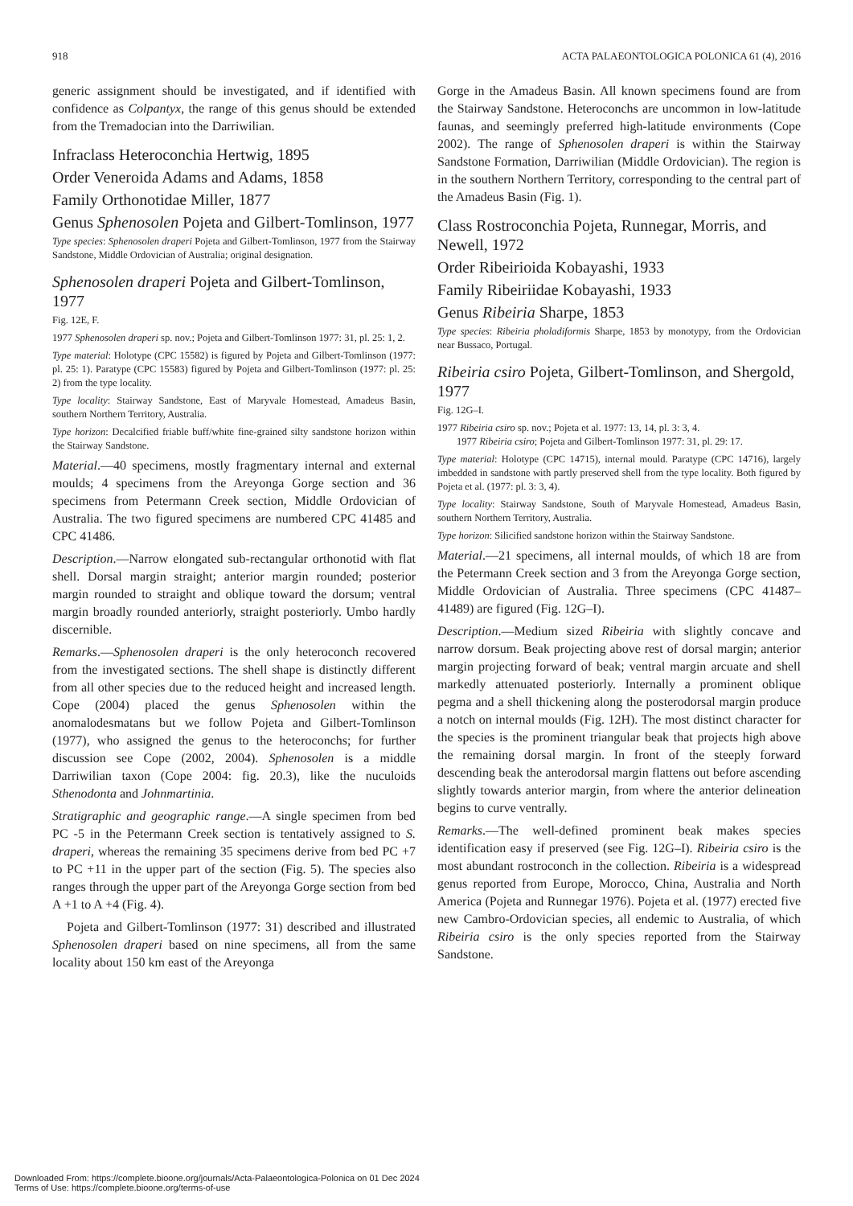918 ACTA PALAEONTOLOGICA POLONICA 61 (4), 2016
generic assignment should be investigated, and if identified with confidence as Colpantyx, the range of this genus should be extended from the Tremadocian into the Darriwilian.
Infraclass Heteroconchia Hertwig, 1895
Order Veneroida Adams and Adams, 1858
Family Orthonotidae Miller, 1877
Genus Sphenosolen Pojeta and Gilbert-Tomlinson, 1977
Type species: Sphenosolen draperi Pojeta and Gilbert-Tomlinson, 1977 from the Stairway Sandstone, Middle Ordovician of Australia; original designation.
Sphenosolen draperi Pojeta and Gilbert-Tomlinson, 1977
Fig. 12E, F.
1977 Sphenosolen draperi sp. nov.; Pojeta and Gilbert-Tomlinson 1977: 31, pl. 25: 1, 2.
Type material: Holotype (CPC 15582) is figured by Pojeta and Gilbert-Tomlinson (1977: pl. 25: 1). Paratype (CPC 15583) figured by Pojeta and Gilbert-Tomlinson (1977: pl. 25: 2) from the type locality.
Type locality: Stairway Sandstone, East of Maryvale Homestead, Amadeus Basin, southern Northern Territory, Australia.
Type horizon: Decalcified friable buff/white fine-grained silty sandstone horizon within the Stairway Sandstone.
Material.—40 specimens, mostly fragmentary internal and external moulds; 4 specimens from the Areyonga Gorge section and 36 specimens from Petermann Creek section, Middle Ordovician of Australia. The two figured specimens are numbered CPC 41485 and CPC 41486.
Description.—Narrow elongated sub-rectangular orthonotid with flat shell. Dorsal margin straight; anterior margin rounded; posterior margin rounded to straight and oblique toward the dorsum; ventral margin broadly rounded anteriorly, straight posteriorly. Umbo hardly discernible.
Remarks.—Sphenosolen draperi is the only heteroconch recovered from the investigated sections. The shell shape is distinctly different from all other species due to the reduced height and increased length. Cope (2004) placed the genus Sphenosolen within the anomalodesmatans but we follow Pojeta and Gilbert-Tomlinson (1977), who assigned the genus to the heteroconchs; for further discussion see Cope (2002, 2004). Sphenosolen is a middle Darriwilian taxon (Cope 2004: fig. 20.3), like the nuculoids Sthenodonta and Johnmartinia.
Stratigraphic and geographic range.—A single specimen from bed PC -5 in the Petermann Creek section is tentatively assigned to S. draperi, whereas the remaining 35 specimens derive from bed PC +7 to PC +11 in the upper part of the section (Fig. 5). The species also ranges through the upper part of the Areyonga Gorge section from bed A +1 to A +4 (Fig. 4).
Pojeta and Gilbert-Tomlinson (1977: 31) described and illustrated Sphenosolen draperi based on nine specimens, all from the same locality about 150 km east of the Areyonga
Gorge in the Amadeus Basin. All known specimens found are from the Stairway Sandstone. Heteroconchs are uncommon in low-latitude faunas, and seemingly preferred high-latitude environments (Cope 2002). The range of Sphenosolen draperi is within the Stairway Sandstone Formation, Darriwilian (Middle Ordovician). The region is in the southern Northern Territory, corresponding to the central part of the Amadeus Basin (Fig. 1).
Class Rostroconchia Pojeta, Runnegar, Morris, and Newell, 1972
Order Ribeirioida Kobayashi, 1933
Family Ribeiriidae Kobayashi, 1933
Genus Ribeiria Sharpe, 1853
Type species: Ribeiria pholadiformis Sharpe, 1853 by monotypy, from the Ordovician near Bussaco, Portugal.
Ribeiria csiro Pojeta, Gilbert-Tomlinson, and Shergold, 1977
Fig. 12G–I.
1977 Ribeiria csiro sp. nov.; Pojeta et al. 1977: 13, 14, pl. 3: 3, 4.
1977 Ribeiria csiro; Pojeta and Gilbert-Tomlinson 1977: 31, pl. 29: 17.
Type material: Holotype (CPC 14715), internal mould. Paratype (CPC 14716), largely imbedded in sandstone with partly preserved shell from the type locality. Both figured by Pojeta et al. (1977: pl. 3: 3, 4).
Type locality: Stairway Sandstone, South of Maryvale Homestead, Amadeus Basin, southern Northern Territory, Australia.
Type horizon: Silicified sandstone horizon within the Stairway Sandstone.
Material.—21 specimens, all internal moulds, of which 18 are from the Petermann Creek section and 3 from the Areyonga Gorge section, Middle Ordovician of Australia. Three specimens (CPC 41487–41489) are figured (Fig. 12G–I).
Description.—Medium sized Ribeiria with slightly concave and narrow dorsum. Beak projecting above rest of dorsal margin; anterior margin projecting forward of beak; ventral margin arcuate and shell markedly attenuated posteriorly. Internally a prominent oblique pegma and a shell thickening along the posterodorsal margin produce a notch on internal moulds (Fig. 12H). The most distinct character for the species is the prominent triangular beak that projects high above the remaining dorsal margin. In front of the steeply forward descending beak the anterodorsal margin flattens out before ascending slightly towards anterior margin, from where the anterior delineation begins to curve ventrally.
Remarks.—The well-defined prominent beak makes species identification easy if preserved (see Fig. 12G–I). Ribeiria csiro is the most abundant rostroconch in the collection. Ribeiria is a widespread genus reported from Europe, Morocco, China, Australia and North America (Pojeta and Runnegar 1976). Pojeta et al. (1977) erected five new Cambro-Ordovician species, all endemic to Australia, of which Ribeiria csiro is the only species reported from the Stairway Sandstone.
Downloaded From: https://complete.bioone.org/journals/Acta-Palaeontologica-Polonica on 01 Dec 2024
Terms of Use: https://complete.bioone.org/terms-of-use